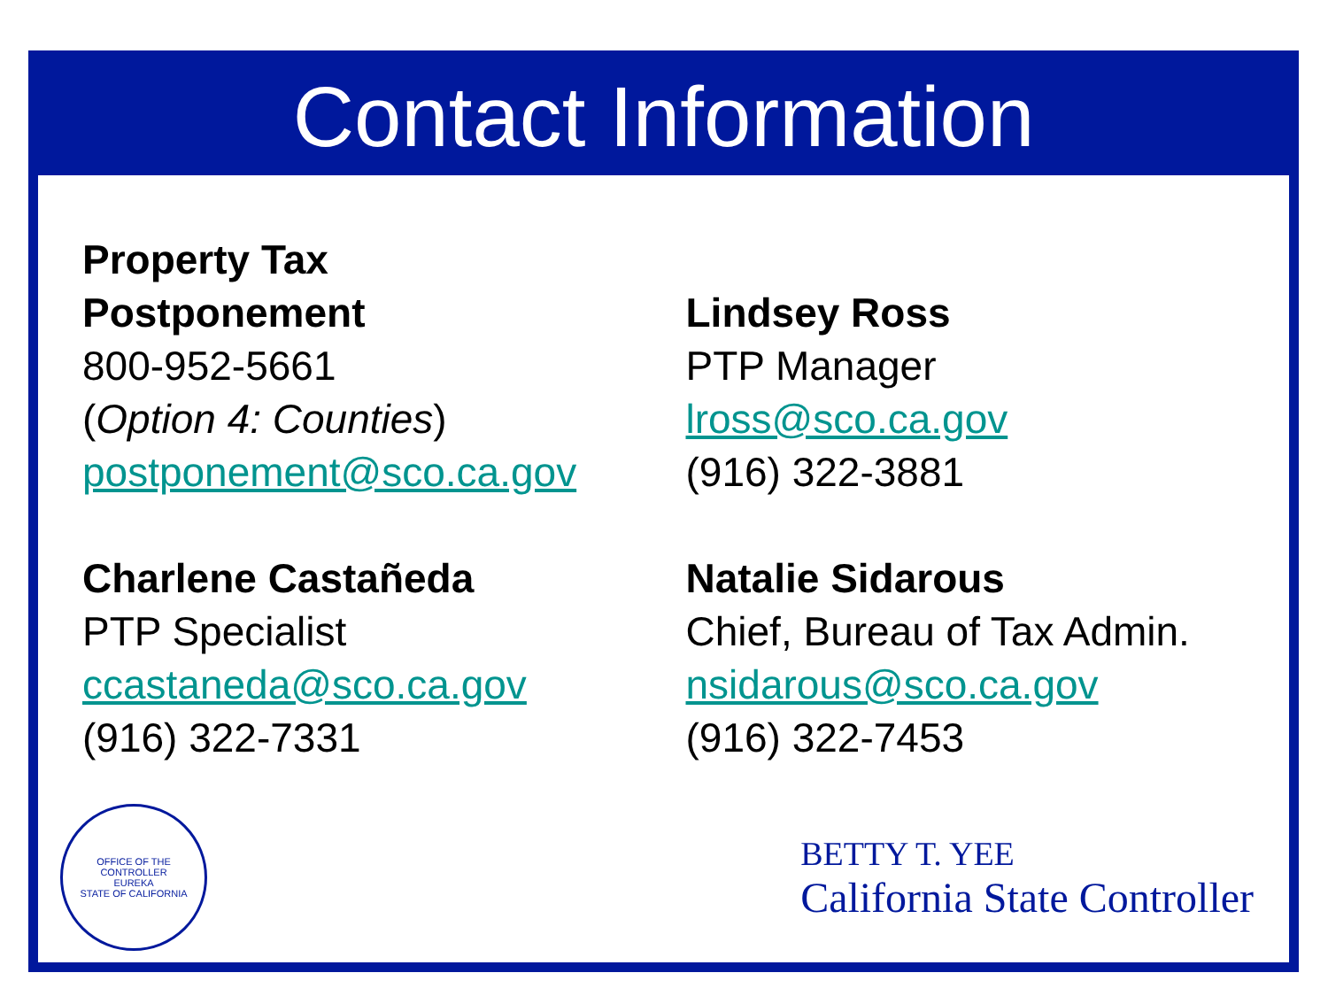Contact Information
Property Tax
Postponement
800-952-5661
(Option 4: Counties)
postponement@sco.ca.gov
Charlene Castañeda
PTP Specialist
ccastaneda@sco.ca.gov
(916) 322-7331
Lindsey Ross
PTP Manager
lross@sco.ca.gov
(916) 322-3881
Natalie Sidarous
Chief, Bureau of Tax Admin.
nsidarous@sco.ca.gov
(916) 322-7453
OFFICE OF THE CONTROLLER
EUREKA
STATE OF CALIFORNIA
BETTY T. YEE
California State Controller